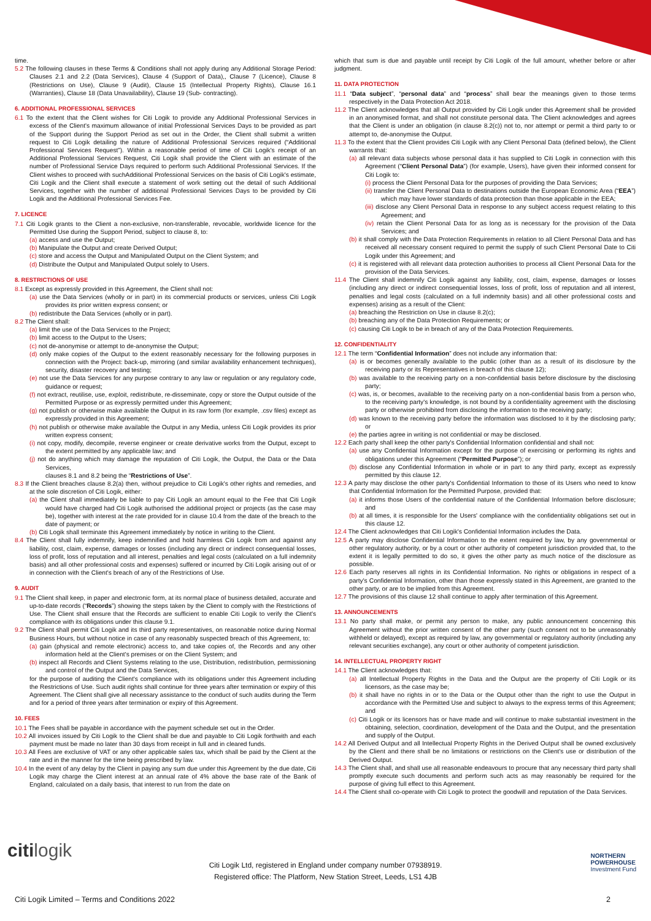time.
5.2 The following clauses in these Terms & Conditions shall not apply during any Additional Storage Period: Clauses 2.1 and 2.2 (Data Services), Clause 4 (Support of Data),, Clause 7 (Licence), Clause 8 (Restrictions on Use), Clause 9 (Audit), Clause 15 (Intellectual Property Rights), Clause 16.1 (Warranties), Clause 18 (Data Unavailability), Clause 19 (Sub- contracting).
6. ADDITIONAL PROFESSIONAL SERVICES
6.1 To the extent that the Client wishes for Citi Logik to provide any Additional Professional Services in excess of the Client's maximum allowance of initial Professional Services Days to be provided as part of the Support during the Support Period as set out in the Order, the Client shall submit a written request to Citi Logik detailing the nature of Additional Professional Services required (“Additional Professional Services Request”). Within a reasonable period of time of Citi Logik's receipt of an Additional Professional Services Request, Citi Logik shall provide the Client with an estimate of the number of Professional Service Days required to perform such Additional Professional Services. If the Client wishes to proceed with suchAdditional Professional Services on the basis of Citi Logik's estimate, Citi Logik and the Client shall execute a statement of work setting out the detail of such Additional Services, together with the number of additional Professional Services Days to be provided by Citi Logik and the Additional Professional Services Fee.
7. LICENCE
7.1 Citi Logik grants to the Client a non-exclusive, non-transferable, revocable, worldwide licence for the Permitted Use during the Support Period, subject to clause 8, to:
(a) access and use the Output;
(b) Manipulate the Output and create Derived Output;
(c) store and access the Output and Manipulated Output on the Client System; and
(d) Distribute the Output and Manipulated Output solely to Users.
8. RESTRICTIONS OF USE
8.1 Except as expressly provided in this Agreement, the Client shall not:
(a) use the Data Services (wholly or in part) in its commercial products or services, unless Citi Logik provides its prior written express consent; or
(b) redistribute the Data Services (wholly or in part).
8.2 The Client shall:
(a) limit the use of the Data Services to the Project;
(b) limit access to the Output to the Users;
(c) not de-anonymise or attempt to de-anonymise the Output;
(d) only make copies of the Output to the extent reasonably necessary for the following purposes in connection with the Project: back-up, mirroring (and similar availability enhancement techniques), security, disaster recovery and testing;
(e) not use the Data Services for any purpose contrary to any law or regulation or any regulatory code, guidance or request;
(f) not extract, reutilise, use, exploit, redistribute, re-disseminate, copy or store the Output outside of the Permitted Purpose or as expressly permitted under this Agreement;
(g) not publish or otherwise make available the Output in its raw form (for example, .csv files) except as expressly provided in this Agreement;
(h) not publish or otherwise make available the Output in any Media, unless Citi Logik provides its prior written express consent;
(i) not copy, modify, decompile, reverse engineer or create derivative works from the Output, except to the extent permitted by any applicable law; and
(j) not do anything which may damage the reputation of Citi Logik, the Output, the Data or the Data Services,
clauses 8.1 and 8.2 being the “Restrictions of Use”.
8.3 If the Client breaches clause 8.2(a) then, without prejudice to Citi Logik's other rights and remedies, and at the sole discretion of Citi Logik, either:
(a) the Client shall immediately be liable to pay Citi Logik an amount equal to the Fee that Citi Logik would have charged had Citi Logik authorised the additional project or projects (as the case may be), together with interest at the rate provided for in clause 10.4 from the date of the breach to the date of payment; or
(b) Citi Logik shall terminate this Agreement immediately by notice in writing to the Client.
8.4 The Client shall fully indemnify, keep indemnified and hold harmless Citi Logik from and against any liability, cost, claim, expense, damages or losses (including any direct or indirect consequential losses, loss of profit, loss of reputation and all interest, penalties and legal costs (calculated on a full indemnity basis) and all other professional costs and expenses) suffered or incurred by Citi Logik arising out of or in connection with the Client's breach of any of the Restrictions of Use.
9. AUDIT
9.1 The Client shall keep, in paper and electronic form, at its normal place of business detailed, accurate and up-to-date records (“Records”) showing the steps taken by the Client to comply with the Restrictions of Use. The Client shall ensure that the Records are sufficient to enable Citi Logik to verify the Client's compliance with its obligations under this clause 9.1.
9.2 The Client shall permit Citi Logik and its third party representatives, on reasonable notice during Normal Business Hours, but without notice in case of any reasonably suspected breach of this Agreement, to:
(a) gain (physical and remote electronic) access to, and take copies of, the Records and any other information held at the Client's premises or on the Client System; and
(b) inspect all Records and Client Systems relating to the use, Distribution, redistribution, permissioning and control of the Output and the Data Services,
for the purpose of auditing the Client's compliance with its obligations under this Agreement including the Restrictions of Use. Such audit rights shall continue for three years after termination or expiry of this Agreement. The Client shall give all necessary assistance to the conduct of such audits during the Term and for a period of three years after termination or expiry of this Agreement.
10. FEES
10.1 The Fees shall be payable in accordance with the payment schedule set out in the Order.
10.2 All invoices issued by Citi Logik to the Client shall be due and payable to Citi Logik forthwith and each payment must be made no later than 30 days from receipt in full and in cleared funds.
10.3 All Fees are exclusive of VAT or any other applicable sales tax, which shall be paid by the Client at the rate and in the manner for the time being prescribed by law.
10.4 In the event of any delay by the Client in paying any sum due under this Agreement by the due date, Citi Logik may charge the Client interest at an annual rate of 4% above the base rate of the Bank of England, calculated on a daily basis, that interest to run from the date on
which that sum is due and payable until receipt by Citi Logik of the full amount, whether before or after judgment.
11. DATA PROTECTION
11.1 “Data subject”, “personal data” and “process” shall bear the meanings given to those terms respectively in the Data Protection Act 2018.
11.2 The Client acknowledges that all Output provided by Citi Logik under this Agreement shall be provided in an anonymised format, and shall not constitute personal data. The Client acknowledges and agrees that the Client is under an obligation (in clause 8.2(c)) not to, nor attempt or permit a third party to or attempt to, de-anonymise the Output.
11.3 To the extent that the Client provides Citi Logik with any Client Personal Data (defined below), the Client warrants that:
(a) all relevant data subjects whose personal data it has supplied to Citi Logik in connection with this Agreement (“Client Personal Data”) (for example, Users), have given their informed consent for Citi Logik to:
(i) process the Client Personal Data for the purposes of providing the Data Services;
(ii) transfer the Client Personal Data to destinations outside the European Economic Area (“EEA”) which may have lower standards of data protection than those applicable in the EEA;
(iii) disclose any Client Personal Data in response to any subject access request relating to this Agreement; and
(iv) retain the Client Personal Data for as long as is necessary for the provision of the Data Services; and
(b) it shall comply with the Data Protection Requirements in relation to all Client Personal Data and has received all necessary consent required to permit the supply of such Client Personal Date to Citi Logik under this Agreement; and
(c) it is registered with all relevant data protection authorities to process all Client Personal Data for the provision of the Data Services.
11.4 The Client shall indemnify Citi Logik against any liability, cost, claim, expense, damages or losses (including any direct or indirect consequential losses, loss of profit, loss of reputation and all interest, penalties and legal costs (calculated on a full indemnity basis) and all other professional costs and expenses) arising as a result of the Client:
(a) breaching the Restriction on Use in clause 8.2(c);
(b) breaching any of the Data Protection Requirements; or
(c) causing Citi Logik to be in breach of any of the Data Protection Requirements.
12. CONFIDENTIALITY
12.1 The term “Confidential Information” does not include any information that:
(a) is or becomes generally available to the public (other than as a result of its disclosure by the receiving party or its Representatives in breach of this clause 12);
(b) was available to the receiving party on a non-confidential basis before disclosure by the disclosing party;
(c) was, is, or becomes, available to the receiving party on a non-confidential basis from a person who, to the receiving party's knowledge, is not bound by a confidentiality agreement with the disclosing party or otherwise prohibited from disclosing the information to the receiving party;
(d) was known to the receiving party before the information was disclosed to it by the disclosing party; or
(e) the parties agree in writing is not confidential or may be disclosed.
12.2 Each party shall keep the other party's Confidential Information confidential and shall not:
(a) use any Confidential Information except for the purpose of exercising or performing its rights and obligations under this Agreement (“Permitted Purpose”); or
(b) disclose any Confidential Information in whole or in part to any third party, except as expressly permitted by this clause 12.
12.3 A party may disclose the other party's Confidential Information to those of its Users who need to know that Confidential Information for the Permitted Purpose, provided that:
(a) it informs those Users of the confidential nature of the Confidential Information before disclosure; and
(b) at all times, it is responsible for the Users' compliance with the confidentiality obligations set out in this clause 12.
12.4 The Client acknowledges that Citi Logik's Confidential Information includes the Data.
12.5 A party may disclose Confidential Information to the extent required by law, by any governmental or other regulatory authority, or by a court or other authority of competent jurisdiction provided that, to the extent it is legally permitted to do so, it gives the other party as much notice of the disclosure as possible.
12.6 Each party reserves all rights in its Confidential Information. No rights or obligations in respect of a party's Confidential Information, other than those expressly stated in this Agreement, are granted to the other party, or are to be implied from this Agreement.
12.7 The provisions of this clause 12 shall continue to apply after termination of this Agreement.
13. ANNOUNCEMENTS
13.1 No party shall make, or permit any person to make, any public announcement concerning this Agreement without the prior written consent of the other party (such consent not to be unreasonably withheld or delayed), except as required by law, any governmental or regulatory authority (including any relevant securities exchange), any court or other authority of competent jurisdiction.
14. INTELLECTUAL PROPERTY RIGHT
14.1 The Client acknowledges that:
(a) all Intellectual Property Rights in the Data and the Output are the property of Citi Logik or its licensors, as the case may be;
(b) it shall have no rights in or to the Data or the Output other than the right to use the Output in accordance with the Permitted Use and subject to always to the express terms of this Agreement; and
(c) Citi Logik or its licensors has or have made and will continue to make substantial investment in the obtaining, selection, coordination, development of the Data and the Output, and the presentation and supply of the Output.
14.2 All Derived Output and all Intellectual Property Rights in the Derived Output shall be owned exclusively by the Client and there shall be no limitations or restrictions on the Client's use or distribution of the Derived Output.
14.3 The Client shall, and shall use all reasonable endeavours to procure that any necessary third party shall promptly execute such documents and perform such acts as may reasonably be required for the purpose of giving full effect to this Agreement.
14.4 The Client shall co-operate with Citi Logik to protect the goodwill and reputation of the Data Services.
citilogik
Citi Logik Ltd, registered in England under company number 07938919.
Registered office: The Platform, New Station Street, Leeds, LS1 4JB
NORTHERN
POWERHOUSE
Investment Fund
Citi Logik Limited – Terms and Conditions 2022 2